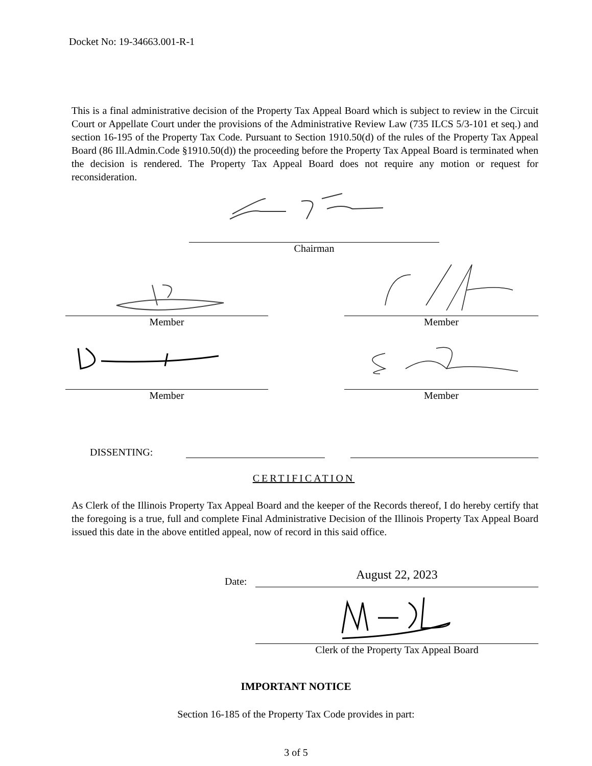Docket No: 19-34663.001-R-1
This is a final administrative decision of the Property Tax Appeal Board which is subject to review in the Circuit Court or Appellate Court under the provisions of the Administrative Review Law (735 ILCS 5/3-101 et seq.) and section 16-195 of the Property Tax Code. Pursuant to Section 1910.50(d) of the rules of the Property Tax Appeal Board (86 Ill.Admin.Code §1910.50(d)) the proceeding before the Property Tax Appeal Board is terminated when the decision is rendered. The Property Tax Appeal Board does not require any motion or request for reconsideration.
Chairman
Member Member
Member Member
DISSENTING:
CERTIFICATION
As Clerk of the Illinois Property Tax Appeal Board and the keeper of the Records thereof, I do hereby certify that the foregoing is a true, full and complete Final Administrative Decision of the Illinois Property Tax Appeal Board issued this date in the above entitled appeal, now of record in this said office.
Date:
August 22, 2023
Clerk of the Property Tax Appeal Board
IMPORTANT NOTICE
Section 16-185 of the Property Tax Code provides in part:
3 of 5